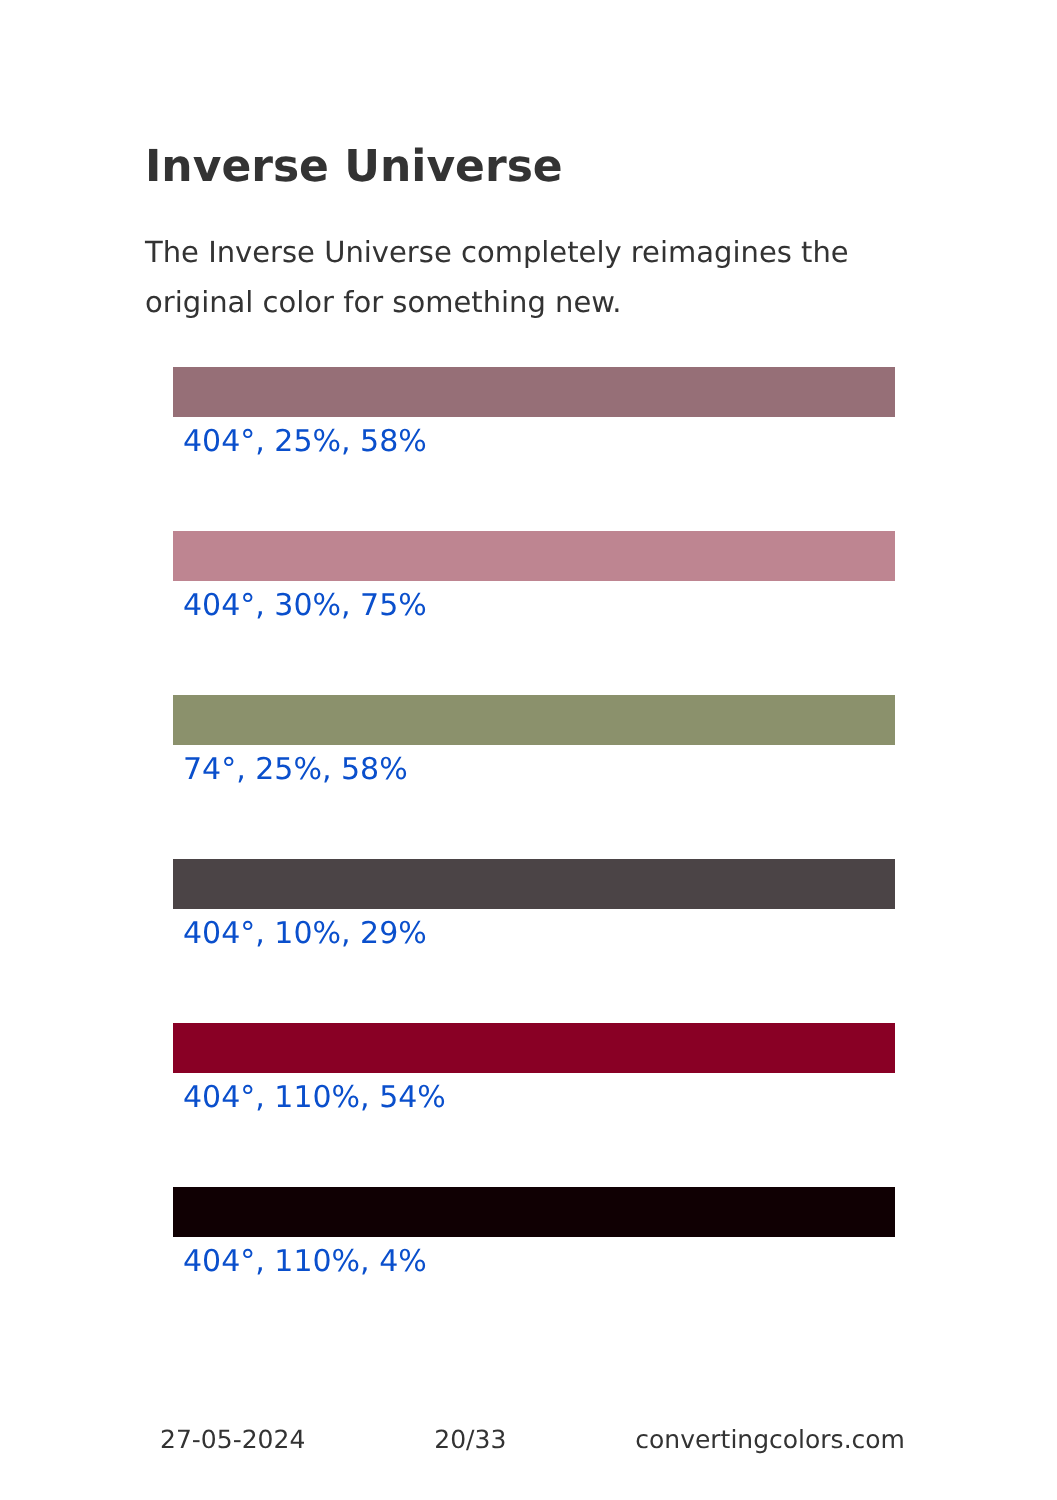Inverse Universe
The Inverse Universe completely reimagines the original color for something new.
404°, 25%, 58%
404°, 30%, 75%
74°, 25%, 58%
404°, 10%, 29%
404°, 110%, 54%
404°, 110%, 4%
27-05-2024 20/33 convertingcolors.com